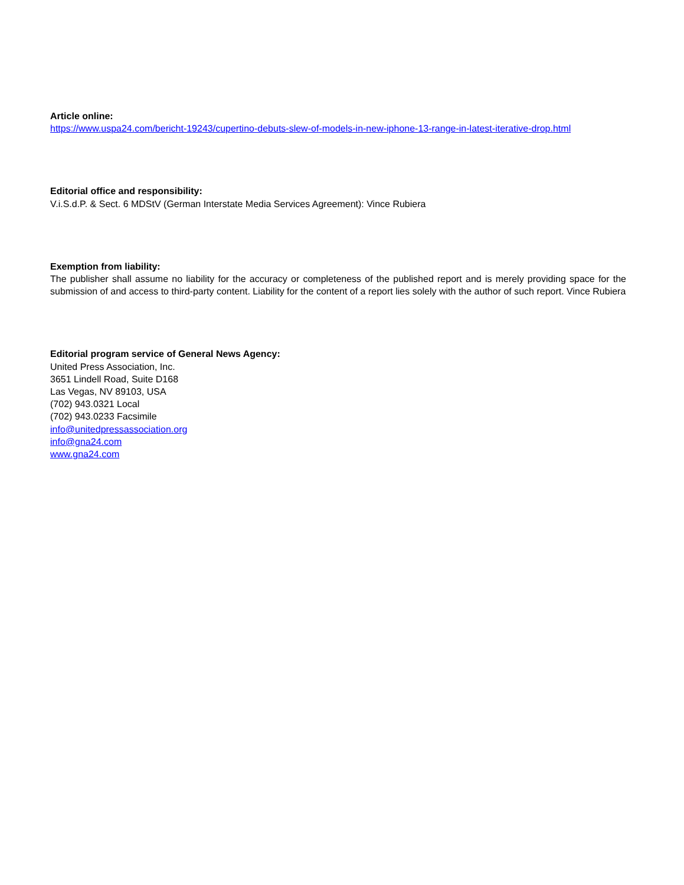Article online:
https://www.uspa24.com/bericht-19243/cupertino-debuts-slew-of-models-in-new-iphone-13-range-in-latest-iterative-drop.html
Editorial office and responsibility:
V.i.S.d.P. & Sect. 6 MDStV (German Interstate Media Services Agreement): Vince Rubiera
Exemption from liability:
The publisher shall assume no liability for the accuracy or completeness of the published report and is merely providing space for the submission of and access to third-party content. Liability for the content of a report lies solely with the author of such report. Vince Rubiera
Editorial program service of General News Agency:
United Press Association, Inc.
3651 Lindell Road, Suite D168
Las Vegas, NV 89103, USA
(702) 943.0321 Local
(702) 943.0233 Facsimile
info@unitedpressassociation.org
info@gna24.com
www.gna24.com